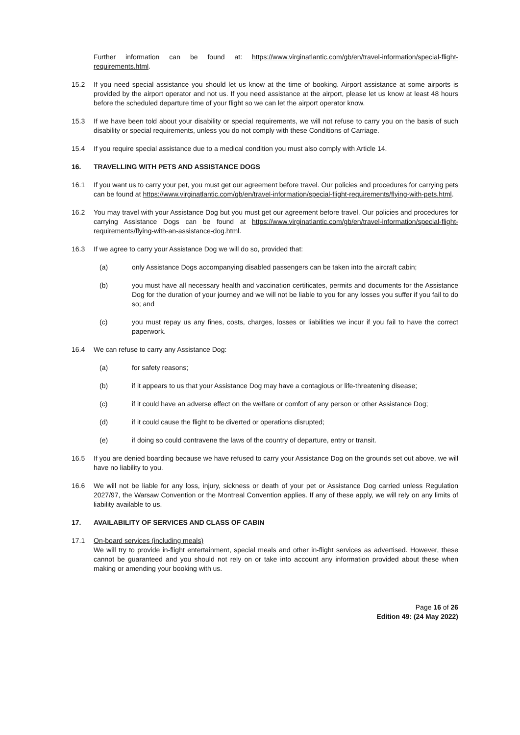Further information can be found at: https://www.virginatlantic.com/gb/en/travel-information/special-flight-requirements.html.
15.2 If you need special assistance you should let us know at the time of booking. Airport assistance at some airports is provided by the airport operator and not us. If you need assistance at the airport, please let us know at least 48 hours before the scheduled departure time of your flight so we can let the airport operator know.
15.3 If we have been told about your disability or special requirements, we will not refuse to carry you on the basis of such disability or special requirements, unless you do not comply with these Conditions of Carriage.
15.4 If you require special assistance due to a medical condition you must also comply with Article 14.
16. TRAVELLING WITH PETS AND ASSISTANCE DOGS
16.1 If you want us to carry your pet, you must get our agreement before travel. Our policies and procedures for carrying pets can be found at https://www.virginatlantic.com/gb/en/travel-information/special-flight-requirements/flying-with-pets.html.
16.2 You may travel with your Assistance Dog but you must get our agreement before travel. Our policies and procedures for carrying Assistance Dogs can be found at https://www.virginatlantic.com/gb/en/travel-information/special-flight-requirements/flying-with-an-assistance-dog.html.
16.3 If we agree to carry your Assistance Dog we will do so, provided that:
(a) only Assistance Dogs accompanying disabled passengers can be taken into the aircraft cabin;
(b) you must have all necessary health and vaccination certificates, permits and documents for the Assistance Dog for the duration of your journey and we will not be liable to you for any losses you suffer if you fail to do so; and
(c) you must repay us any fines, costs, charges, losses or liabilities we incur if you fail to have the correct paperwork.
16.4 We can refuse to carry any Assistance Dog:
(a) for safety reasons;
(b) if it appears to us that your Assistance Dog may have a contagious or life-threatening disease;
(c) if it could have an adverse effect on the welfare or comfort of any person or other Assistance Dog;
(d) if it could cause the flight to be diverted or operations disrupted;
(e) if doing so could contravene the laws of the country of departure, entry or transit.
16.5 If you are denied boarding because we have refused to carry your Assistance Dog on the grounds set out above, we will have no liability to you.
16.6 We will not be liable for any loss, injury, sickness or death of your pet or Assistance Dog carried unless Regulation 2027/97, the Warsaw Convention or the Montreal Convention applies. If any of these apply, we will rely on any limits of liability available to us.
17. AVAILABILITY OF SERVICES AND CLASS OF CABIN
17.1 On-board services (including meals)
We will try to provide in-flight entertainment, special meals and other in-flight services as advertised. However, these cannot be guaranteed and you should not rely on or take into account any information provided about these when making or amending your booking with us.
Page 16 of 26
Edition 49: (24 May 2022)